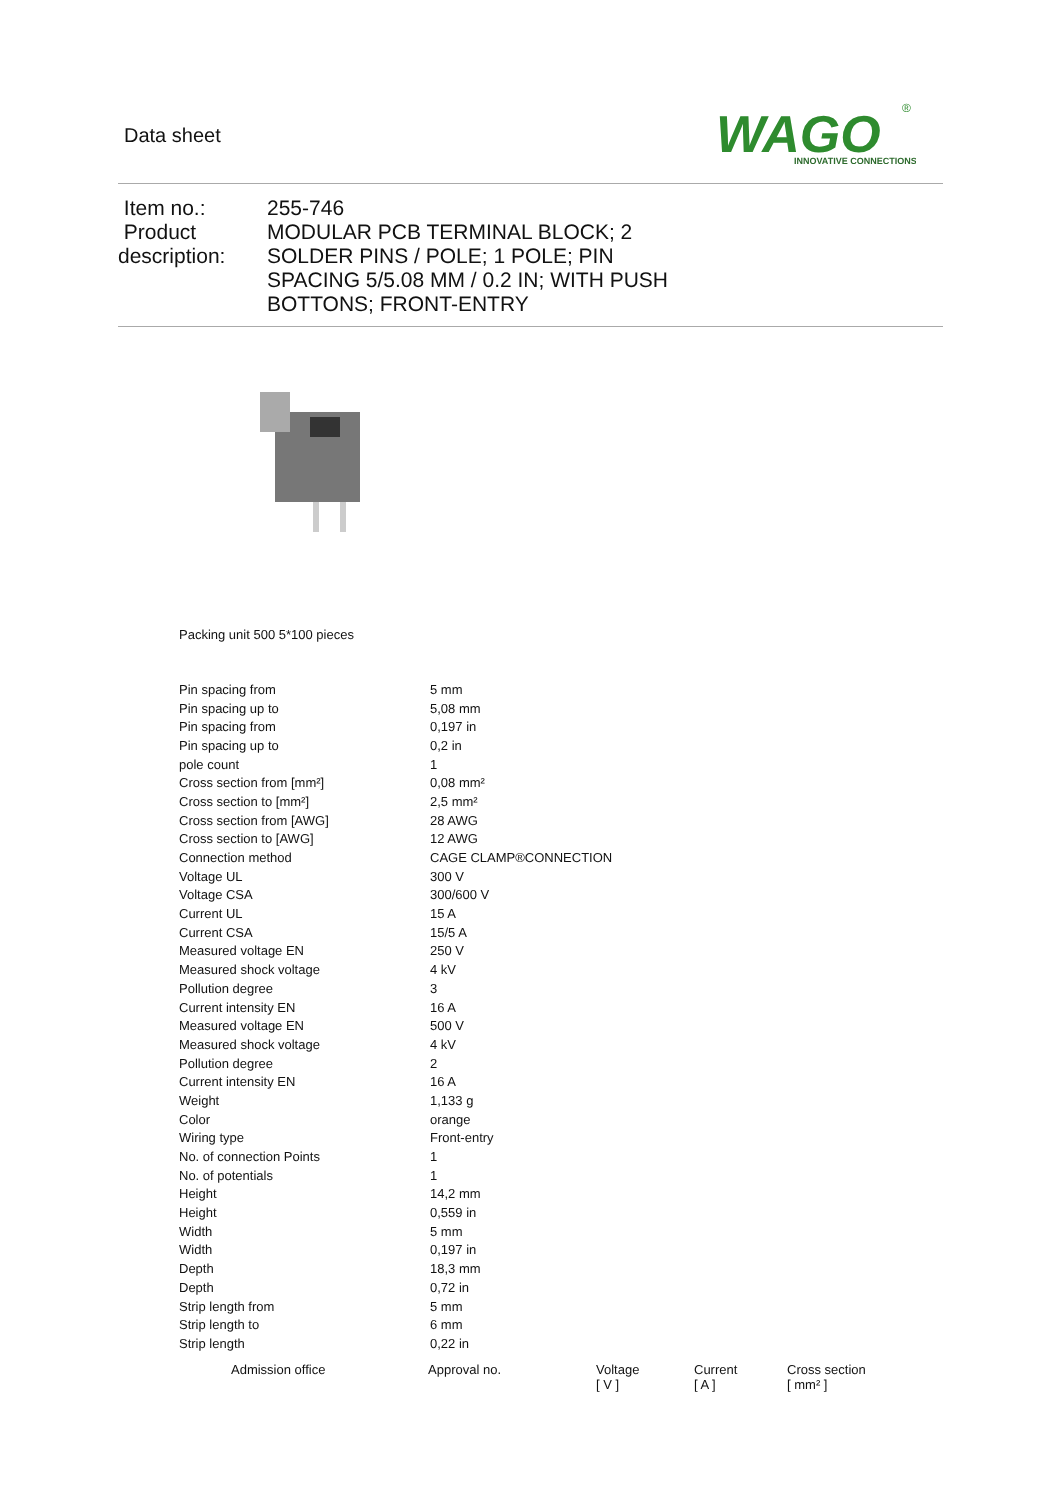Data sheet
WAGO
INNOVATIVE CONNECTIONS
®
Item no.:
Product
description:
255-746
MODULAR PCB TERMINAL BLOCK; 2 SOLDER PINS / POLE; 1 POLE; PIN SPACING 5/5.08 MM / 0.2 IN; WITH PUSH BOTTONS; FRONT-ENTRY
Packing unit 500 5*100 pieces
| Pin spacing from | 5 mm |
| Pin spacing up to | 5,08 mm |
| Pin spacing from | 0,197 in |
| Pin spacing up to | 0,2 in |
| pole count | 1 |
| Cross section from [mm²] | 0,08 mm² |
| Cross section to [mm²] | 2,5 mm² |
| Cross section from [AWG] | 28 AWG |
| Cross section to [AWG] | 12 AWG |
| Connection method | CAGE CLAMP®CONNECTION |
| Voltage UL | 300 V |
| Voltage CSA | 300/600 V |
| Current UL | 15 A |
| Current CSA | 15/5 A |
| Measured voltage EN | 250 V |
| Measured shock voltage | 4 kV |
| Pollution degree | 3 |
| Current intensity EN | 16 A |
| Measured voltage EN | 500 V |
| Measured shock voltage | 4 kV |
| Pollution degree | 2 |
| Current intensity EN | 16 A |
| Weight | 1,133 g |
| Color | orange |
| Wiring type | Front-entry |
| No. of connection Points | 1 |
| No. of potentials | 1 |
| Height | 14,2 mm |
| Height | 0,559 in |
| Width | 5 mm |
| Width | 0,197 in |
| Depth | 18,3 mm |
| Depth | 0,72 in |
| Strip length from | 5 mm |
| Strip length to | 6 mm |
| Strip length | 0,22 in |
| Admission office | Approval no. | Voltage [ V ] | Current [ A ] | Cross section [ mm² ] |
| --- | --- | --- | --- | --- |